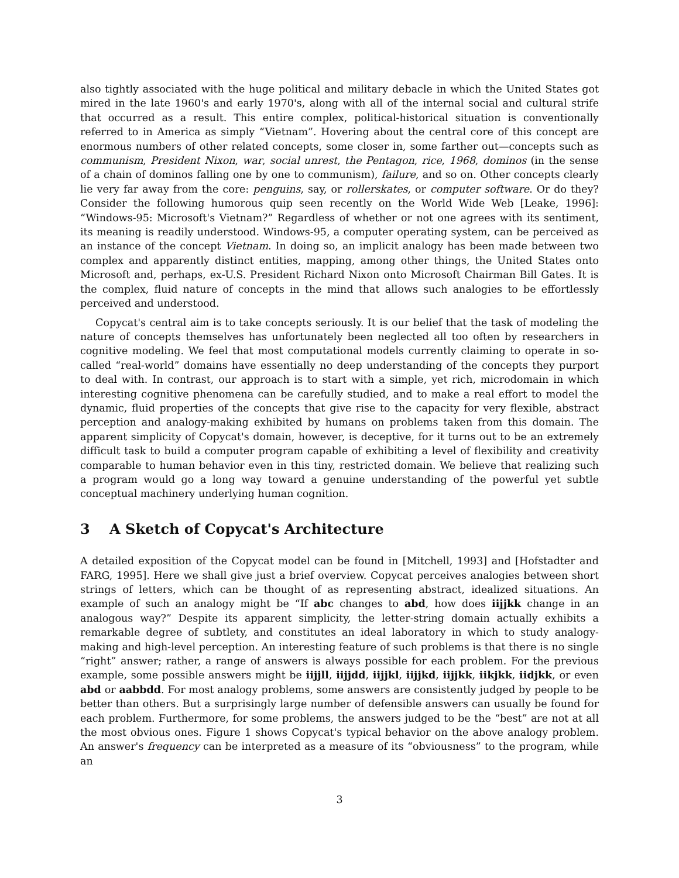also tightly associated with the huge political and military debacle in which the United States got mired in the late 1960's and early 1970's, along with all of the internal social and cultural strife that occurred as a result. This entire complex, political-historical situation is conventionally referred to in America as simply “Vietnam”. Hovering about the central core of this concept are enormous numbers of other related concepts, some closer in, some farther out—concepts such as communism, President Nixon, war, social unrest, the Pentagon, rice, 1968, dominos (in the sense of a chain of dominos falling one by one to communism), failure, and so on. Other concepts clearly lie very far away from the core: penguins, say, or rollerskates, or computer software. Or do they? Consider the following humorous quip seen recently on the World Wide Web [Leake, 1996]: “Windows-95: Microsoft's Vietnam?” Regardless of whether or not one agrees with its sentiment, its meaning is readily understood. Windows-95, a computer operating system, can be perceived as an instance of the concept Vietnam. In doing so, an implicit analogy has been made between two complex and apparently distinct entities, mapping, among other things, the United States onto Microsoft and, perhaps, ex-U.S. President Richard Nixon onto Microsoft Chairman Bill Gates. It is the complex, fluid nature of concepts in the mind that allows such analogies to be effortlessly perceived and understood.
Copycat's central aim is to take concepts seriously. It is our belief that the task of modeling the nature of concepts themselves has unfortunately been neglected all too often by researchers in cognitive modeling. We feel that most computational models currently claiming to operate in so-called “real-world” domains have essentially no deep understanding of the concepts they purport to deal with. In contrast, our approach is to start with a simple, yet rich, microdomain in which interesting cognitive phenomena can be carefully studied, and to make a real effort to model the dynamic, fluid properties of the concepts that give rise to the capacity for very flexible, abstract perception and analogy-making exhibited by humans on problems taken from this domain. The apparent simplicity of Copycat's domain, however, is deceptive, for it turns out to be an extremely difficult task to build a computer program capable of exhibiting a level of flexibility and creativity comparable to human behavior even in this tiny, restricted domain. We believe that realizing such a program would go a long way toward a genuine understanding of the powerful yet subtle conceptual machinery underlying human cognition.
3 A Sketch of Copycat's Architecture
A detailed exposition of the Copycat model can be found in [Mitchell, 1993] and [Hofstadter and FARG, 1995]. Here we shall give just a brief overview. Copycat perceives analogies between short strings of letters, which can be thought of as representing abstract, idealized situations. An example of such an analogy might be “If abc changes to abd, how does iijjkk change in an analogous way?” Despite its apparent simplicity, the letter-string domain actually exhibits a remarkable degree of subtlety, and constitutes an ideal laboratory in which to study analogy-making and high-level perception. An interesting feature of such problems is that there is no single “right” answer; rather, a range of answers is always possible for each problem. For the previous example, some possible answers might be iijjll, iijjdd, iijjkl, iijjkd, iijjkk, iikjkk, iidjkk, or even abd or aabbdd. For most analogy problems, some answers are consistently judged by people to be better than others. But a surprisingly large number of defensible answers can usually be found for each problem. Furthermore, for some problems, the answers judged to be the “best” are not at all the most obvious ones. Figure 1 shows Copycat's typical behavior on the above analogy problem. An answer's frequency can be interpreted as a measure of its “obviousness” to the program, while an
3